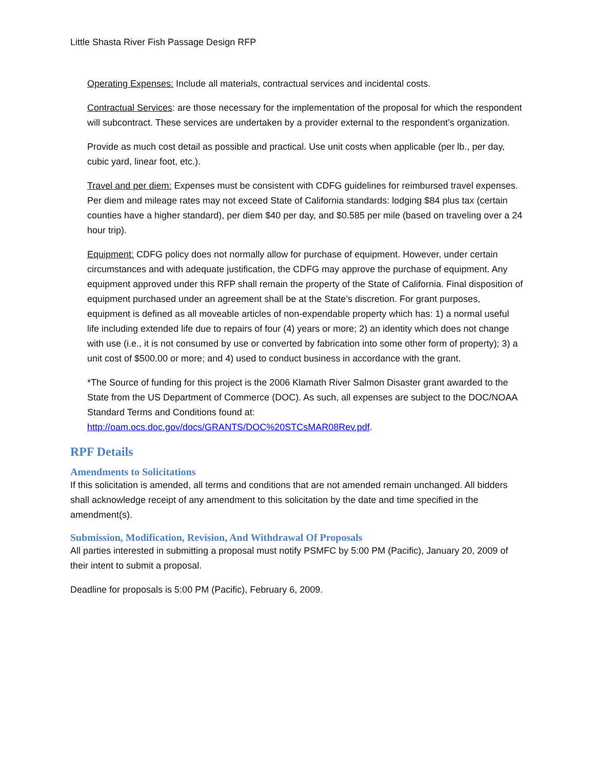Little Shasta River Fish Passage Design RFP
Operating Expenses: Include all materials, contractual services and incidental costs.
Contractual Services: are those necessary for the implementation of the proposal for which the respondent will subcontract. These services are undertaken by a provider external to the respondent’s organization.
Provide as much cost detail as possible and practical. Use unit costs when applicable (per lb., per day, cubic yard, linear foot, etc.).
Travel and per diem: Expenses must be consistent with CDFG guidelines for reimbursed travel expenses. Per diem and mileage rates may not exceed State of California standards: lodging $84 plus tax (certain counties have a higher standard), per diem $40 per day, and $0.585 per mile (based on traveling over a 24 hour trip).
Equipment: CDFG policy does not normally allow for purchase of equipment. However, under certain circumstances and with adequate justification, the CDFG may approve the purchase of equipment. Any equipment approved under this RFP shall remain the property of the State of California. Final disposition of equipment purchased under an agreement shall be at the State’s discretion. For grant purposes, equipment is defined as all moveable articles of non-expendable property which has: 1) a normal useful life including extended life due to repairs of four (4) years or more; 2) an identity which does not change with use (i.e., it is not consumed by use or converted by fabrication into some other form of property); 3) a unit cost of $500.00 or more; and 4) used to conduct business in accordance with the grant.
*The Source of funding for this project is the 2006 Klamath River Salmon Disaster grant awarded to the State from the US Department of Commerce (DOC). As such, all expenses are subject to the DOC/NOAA Standard Terms and Conditions found at: http://oam.ocs.doc.gov/docs/GRANTS/DOC%20STCsMAR08Rev.pdf.
RPF Details
Amendments to Solicitations
If this solicitation is amended, all terms and conditions that are not amended remain unchanged. All bidders shall acknowledge receipt of any amendment to this solicitation by the date and time specified in the amendment(s).
Submission, Modification, Revision, And Withdrawal Of Proposals
All parties interested in submitting a proposal must notify PSMFC by 5:00 PM (Pacific), January 20, 2009 of their intent to submit a proposal.
Deadline for proposals is 5:00 PM (Pacific), February 6, 2009.